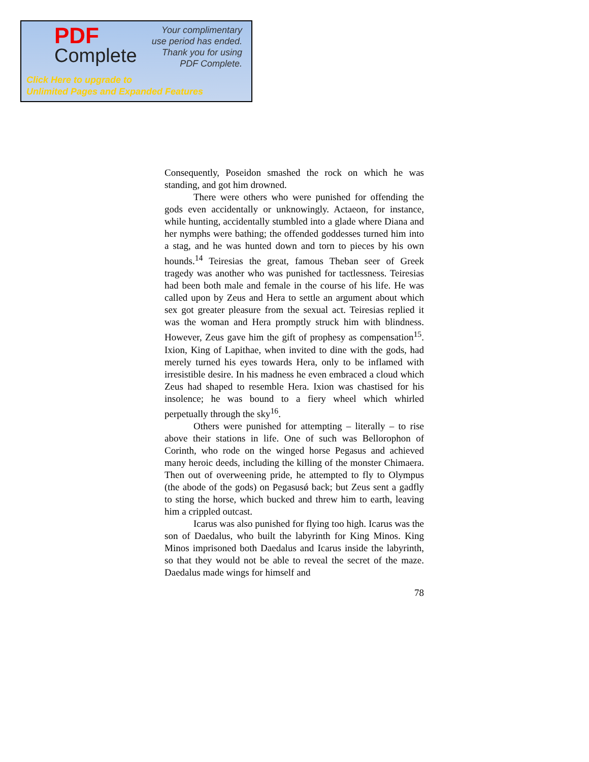PDF
Complete
Your complimentary
use period has ended.
Thank you for using
PDF Complete.
Click Here to upgrade to
Unlimited Pages and Expanded Features
Consequently, Poseidon smashed the rock on which he was standing, and got him drowned.
There were others who were punished for offending the gods even accidentally or unknowingly. Actaeon, for instance, while hunting, accidentally stumbled into a glade where Diana and her nymphs were bathing; the offended goddesses turned him into a stag, and he was hunted down and torn to pieces by his own hounds.<sup>14</sup> Teiresias the great, famous Theban seer of Greek tragedy was another who was punished for tactlessness. Teiresias had been both male and female in the course of his life. He was called upon by Zeus and Hera to settle an argument about which sex got greater pleasure from the sexual act. Teiresias replied it was the woman and Hera promptly struck him with blindness. However, Zeus gave him the gift of prophesy as compensation<sup>15</sup>. Ixion, King of Lapithae, when invited to dine with the gods, had merely turned his eyes towards Hera, only to be inflamed with irresistible desire. In his madness he even embraced a cloud which Zeus had shaped to resemble Hera. Ixion was chastised for his insolence; he was bound to a fiery wheel which whirled perpetually through the sky<sup>16</sup>.
Others were punished for attempting – literally – to rise above their stations in life. One of such was Bellorophon of Corinth, who rode on the winged horse Pegasus and achieved many heroic deeds, including the killing of the monster Chimaera. Then out of overweening pride, he attempted to fly to Olympus (the abode of the gods) on Pegasusǿ back; but Zeus sent a gadfly to sting the horse, which bucked and threw him to earth, leaving him a crippled outcast.
Icarus was also punished for flying too high. Icarus was the son of Daedalus, who built the labyrinth for King Minos. King Minos imprisoned both Daedalus and Icarus inside the labyrinth, so that they would not be able to reveal the secret of the maze. Daedalus made wings for himself and
78